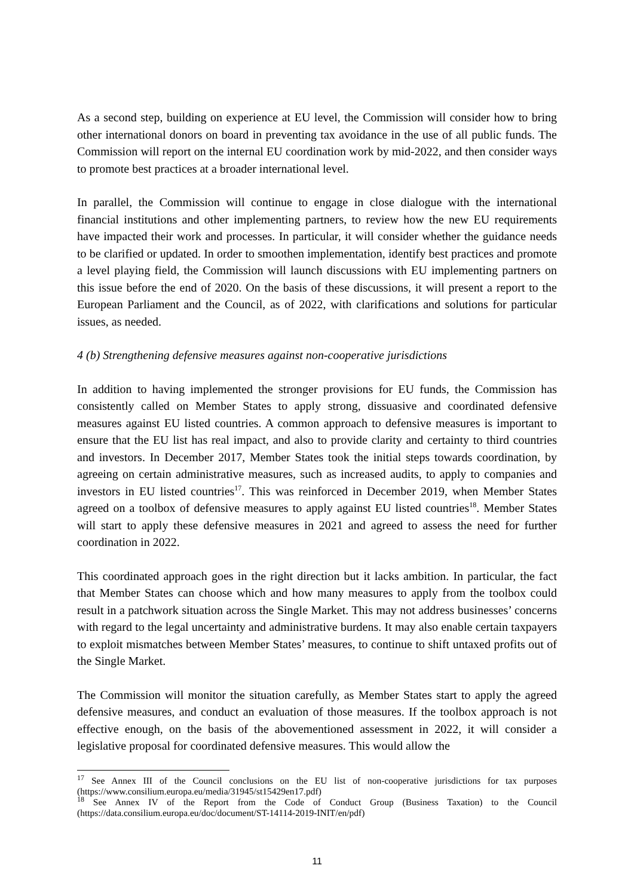As a second step, building on experience at EU level, the Commission will consider how to bring other international donors on board in preventing tax avoidance in the use of all public funds. The Commission will report on the internal EU coordination work by mid-2022, and then consider ways to promote best practices at a broader international level.
In parallel, the Commission will continue to engage in close dialogue with the international financial institutions and other implementing partners, to review how the new EU requirements have impacted their work and processes. In particular, it will consider whether the guidance needs to be clarified or updated. In order to smoothen implementation, identify best practices and promote a level playing field, the Commission will launch discussions with EU implementing partners on this issue before the end of 2020. On the basis of these discussions, it will present a report to the European Parliament and the Council, as of 2022, with clarifications and solutions for particular issues, as needed.
4 (b) Strengthening defensive measures against non-cooperative jurisdictions
In addition to having implemented the stronger provisions for EU funds, the Commission has consistently called on Member States to apply strong, dissuasive and coordinated defensive measures against EU listed countries. A common approach to defensive measures is important to ensure that the EU list has real impact, and also to provide clarity and certainty to third countries and investors. In December 2017, Member States took the initial steps towards coordination, by agreeing on certain administrative measures, such as increased audits, to apply to companies and investors in EU listed countries<sup>17</sup>. This was reinforced in December 2019, when Member States agreed on a toolbox of defensive measures to apply against EU listed countries<sup>18</sup>. Member States will start to apply these defensive measures in 2021 and agreed to assess the need for further coordination in 2022.
This coordinated approach goes in the right direction but it lacks ambition. In particular, the fact that Member States can choose which and how many measures to apply from the toolbox could result in a patchwork situation across the Single Market. This may not address businesses’ concerns with regard to the legal uncertainty and administrative burdens. It may also enable certain taxpayers to exploit mismatches between Member States’ measures, to continue to shift untaxed profits out of the Single Market.
The Commission will monitor the situation carefully, as Member States start to apply the agreed defensive measures, and conduct an evaluation of those measures. If the toolbox approach is not effective enough, on the basis of the abovementioned assessment in 2022, it will consider a legislative proposal for coordinated defensive measures. This would allow the
<sup>17</sup> See Annex III of the Council conclusions on the EU list of non-cooperative jurisdictions for tax purposes (https://www.consilium.europa.eu/media/31945/st15429en17.pdf)
<sup>18</sup> See Annex IV of the Report from the Code of Conduct Group (Business Taxation) to the Council (https://data.consilium.europa.eu/doc/document/ST-14114-2019-INIT/en/pdf)
11